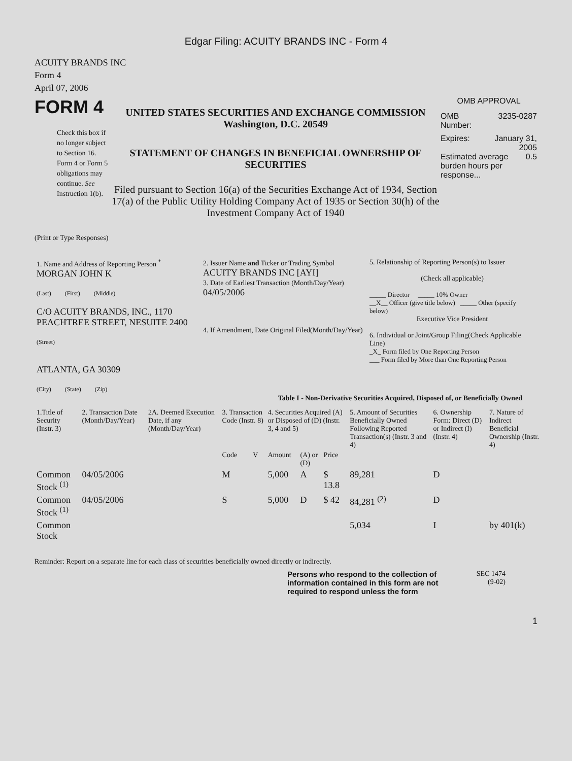Edgar Filing: ACUITY BRANDS INC - Form 4
ACUITY BRANDS INC
Form 4
April 07, 2006
FORM 4
Check this box if no longer subject to Section 16. Form 4 or Form 5 obligations may continue. See Instruction 1(b).
UNITED STATES SECURITIES AND EXCHANGE COMMISSION
Washington, D.C. 20549
STATEMENT OF CHANGES IN BENEFICIAL OWNERSHIP OF SECURITIES
Filed pursuant to Section 16(a) of the Securities Exchange Act of 1934, Section 17(a) of the Public Utility Holding Company Act of 1935 or Section 30(h) of the Investment Company Act of 1940
OMB APPROVAL
OMB
Number: 3235-0287
Expires: January 31,
2005
Estimated average burden hours per response... 0.5
(Print or Type Responses)
| 1. Name and Address of Reporting Person <sup>*</sup> MORGAN JOHN K (Last) (First) (Middle) C/O ACUITY BRANDS, INC., 1170 PEACHTREE STREET, NESUITE 2400 (Street) ATLANTA, GA 30309 (City) (State) (Zip) | 2. Issuer Name and Ticker or Trading Symbol ACUITY BRANDS INC [AYI] 3. Date of Earliest Transaction (Month/Day/Year) 04/05/2006 4. If Amendment, Date Original Filed(Month/Day/Year) | 5. Relationship of Reporting Person(s) to Issuer (Check all applicable) _____ Director _____ 10% Owner __X__ Officer (give title below) _____ Other (specify below) Executive Vice President 6. Individual or Joint/Group Filing(Check Applicable Line) _X_ Form filed by One Reporting Person ___ Form filed by More than One Reporting Person |
Table I - Non-Derivative Securities Acquired, Disposed of, or Beneficially Owned
| 1.Title of Security (Instr. 3) | 2. Transaction Date (Month/Day/Year) | 2A. Deemed Execution Date, if any (Month/Day/Year) | 3. Transaction Code (Instr. 8) | | 4. Securities Acquired (A) or Disposed of (D) (Instr. 3, 4 and 5) | | | 5. Amount of Securities Beneficially Owned Following Reported Transaction(s) (Instr. 3 and 4) | 6. Ownership Form: Direct (D) or Indirect (I) (Instr. 4) | 7. Nature of Indirect Beneficial Ownership (Instr. 4) |
| --- | --- | --- | --- | --- | --- | --- | --- | --- | --- | --- |
| | | | Code | V | Amount | (A) or (D) | Price | | | |
| Common Stock <sup>(1)</sup> | 04/05/2006 | | M | | 5,000 | A | $ 13.8 | 89,281 | D | |
| Common Stock <sup>(1)</sup> | 04/05/2006 | | S | | 5,000 | D | $ 42 | 84,281 <sup>(2)</sup> | D | |
| Common Stock | | | | | | | | 5,034 | I | by 401(k) |
Reminder: Report on a separate line for each class of securities beneficially owned directly or indirectly.
Persons who respond to the collection of information contained in this form are not required to respond unless the form
SEC 1474
(9-02)
1